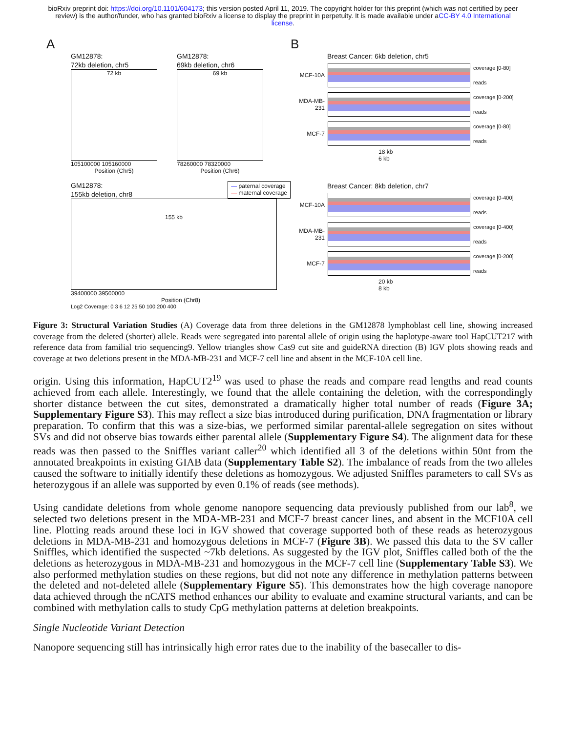bioRxiv preprint doi: https://doi.org/10.1101/604173; this version posted April 11, 2019. The copyright holder for this preprint (which was not certified by peer review) is the author/funder, who has granted bioRxiv a license to display the preprint in perpetuity. It is made available under aCC-BY 4.0 International license.
A
GM12878:
72kb deletion, chr5
72 kb
105100000 105160000
Position (Chr5)
GM12878:
69kb deletion, chr6
69 kb
78260000 78320000
Position (Chr6)
GM12878:
155kb deletion, chr8
— paternal coverage
— maternal coverage
155 kb
39400000 39500000
Position (Chr8)
Log2 Coverage: 0 3 6 12 25 50 100 200 400
B
Breast Cancer: 6kb deletion, chr5
MCF-10A
coverage [0-80]
reads
MDA-MB-231
coverage [0-200]
reads
MCF-7
coverage [0-80]
reads
18 kb
6 kb
Breast Cancer: 8kb deletion, chr7
MCF-10A
coverage [0-400]
reads
MDA-MB-231
coverage [0-400]
reads
MCF-7
coverage [0-200]
reads
20 kb
8 kb
Figure 3: Structural Variation Studies (A) Coverage data from three deletions in the GM12878 lymphoblast cell line, showing increased coverage from the deleted (shorter) allele. Reads were segregated into parental allele of origin using the haplotype-aware tool HapCUT217 with reference data from familial trio sequencing9. Yellow triangles show Cas9 cut site and guideRNA direction (B) IGV plots showing reads and coverage at two deletions present in the MDA-MB-231 and MCF-7 cell line and absent in the MCF-10A cell line.
origin. Using this information, HapCUT2<sup>19</sup> was used to phase the reads and compare read lengths and read counts achieved from each allele. Interestingly, we found that the allele containing the deletion, with the correspondingly shorter distance between the cut sites, demonstrated a dramatically higher total number of reads (Figure 3A; Supplementary Figure S3). This may reflect a size bias introduced during purification, DNA fragmentation or library preparation. To confirm that this was a size-bias, we performed similar parental-allele segregation on sites without SVs and did not observe bias towards either parental allele (Supplementary Figure S4). The alignment data for these reads was then passed to the Sniffles variant caller<sup>20</sup> which identified all 3 of the deletions within 50nt from the annotated breakpoints in existing GIAB data (Supplementary Table S2). The imbalance of reads from the two alleles caused the software to initially identify these deletions as homozygous. We adjusted Sniffles parameters to call SVs as heterozygous if an allele was supported by even 0.1% of reads (see methods).
Using candidate deletions from whole genome nanopore sequencing data previously published from our lab<sup>8</sup>, we selected two deletions present in the MDA-MB-231 and MCF-7 breast cancer lines, and absent in the MCF10A cell line. Plotting reads around these loci in IGV showed that coverage supported both of these reads as heterozygous deletions in MDA-MB-231 and homozygous deletions in MCF-7 (Figure 3B). We passed this data to the SV caller Sniffles, which identified the suspected ~7kb deletions. As suggested by the IGV plot, Sniffles called both of the the deletions as heterozygous in MDA-MB-231 and homozygous in the MCF-7 cell line (Supplementary Table S3). We also performed methylation studies on these regions, but did not note any difference in methylation patterns between the deleted and not-deleted allele (Supplementary Figure S5). This demonstrates how the high coverage nanopore data achieved through the nCATS method enhances our ability to evaluate and examine structural variants, and can be combined with methylation calls to study CpG methylation patterns at deletion breakpoints.
Single Nucleotide Variant Detection
Nanopore sequencing still has intrinsically high error rates due to the inability of the basecaller to dis-